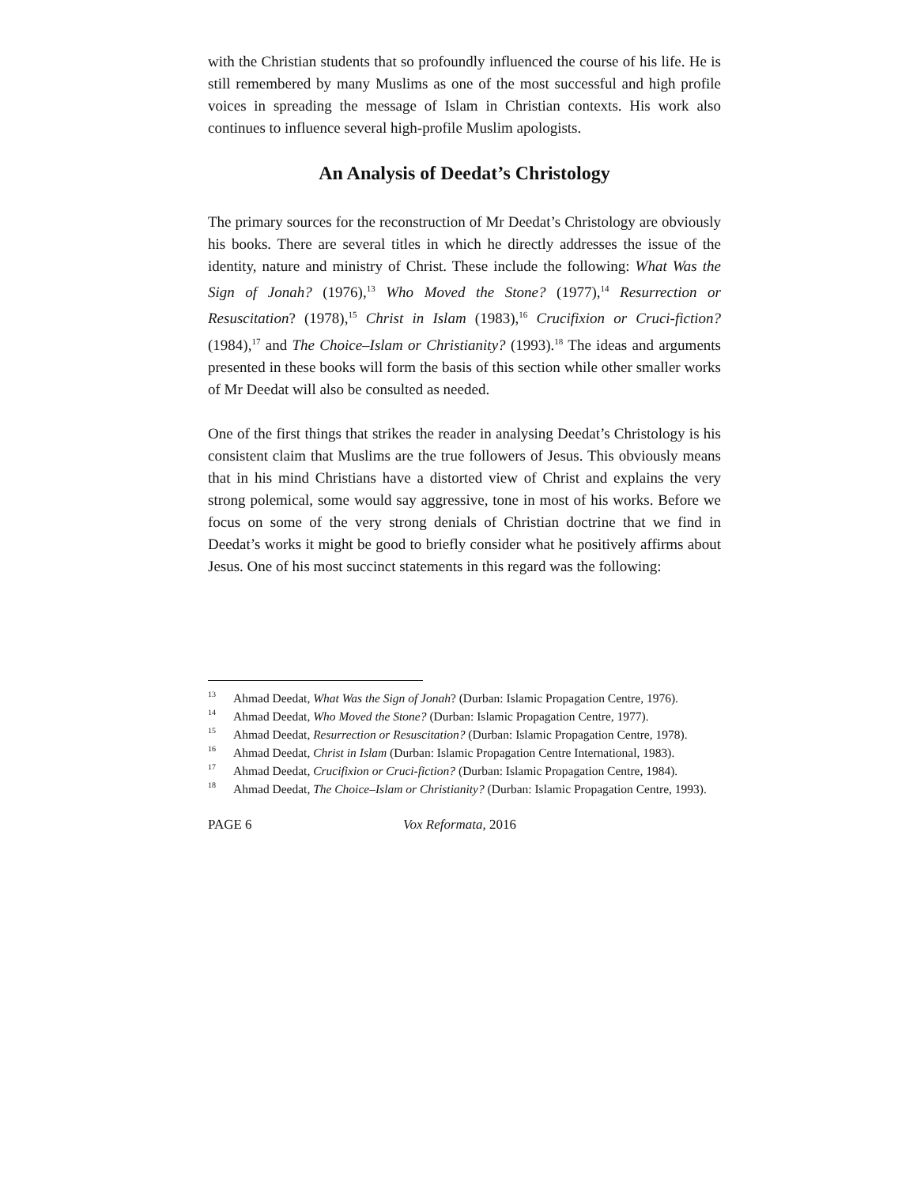with the Christian students that so profoundly influenced the course of his life. He is still remembered by many Muslims as one of the most successful and high profile voices in spreading the message of Islam in Christian contexts. His work also continues to influence several high-profile Muslim apologists.
An Analysis of Deedat’s Christology
The primary sources for the reconstruction of Mr Deedat’s Christology are obviously his books. There are several titles in which he directly addresses the issue of the identity, nature and ministry of Christ. These include the following: What Was the Sign of Jonah? (1976),<sup>13</sup> Who Moved the Stone? (1977),<sup>14</sup> Resurrection or Resuscitation? (1978),<sup>15</sup> Christ in Islam (1983),<sup>16</sup> Crucifixion or Cruci-fiction? (1984),<sup>17</sup> and The Choice–Islam or Christianity? (1993).<sup>18</sup> The ideas and arguments presented in these books will form the basis of this section while other smaller works of Mr Deedat will also be consulted as needed.
One of the first things that strikes the reader in analysing Deedat’s Christology is his consistent claim that Muslims are the true followers of Jesus. This obviously means that in his mind Christians have a distorted view of Christ and explains the very strong polemical, some would say aggressive, tone in most of his works. Before we focus on some of the very strong denials of Christian doctrine that we find in Deedat’s works it might be good to briefly consider what he positively affirms about Jesus. One of his most succinct statements in this regard was the following:
<sup>13</sup> Ahmad Deedat, What Was the Sign of Jonah? (Durban: Islamic Propagation Centre, 1976).
<sup>14</sup> Ahmad Deedat, Who Moved the Stone? (Durban: Islamic Propagation Centre, 1977).
<sup>15</sup> Ahmad Deedat, Resurrection or Resuscitation? (Durban: Islamic Propagation Centre, 1978).
<sup>16</sup> Ahmad Deedat, Christ in Islam (Durban: Islamic Propagation Centre International, 1983).
<sup>17</sup> Ahmad Deedat, Crucifixion or Cruci-fiction? (Durban: Islamic Propagation Centre, 1984).
<sup>18</sup> Ahmad Deedat, The Choice–Islam or Christianity? (Durban: Islamic Propagation Centre, 1993).
PAGE 6 Vox Reformata, 2016